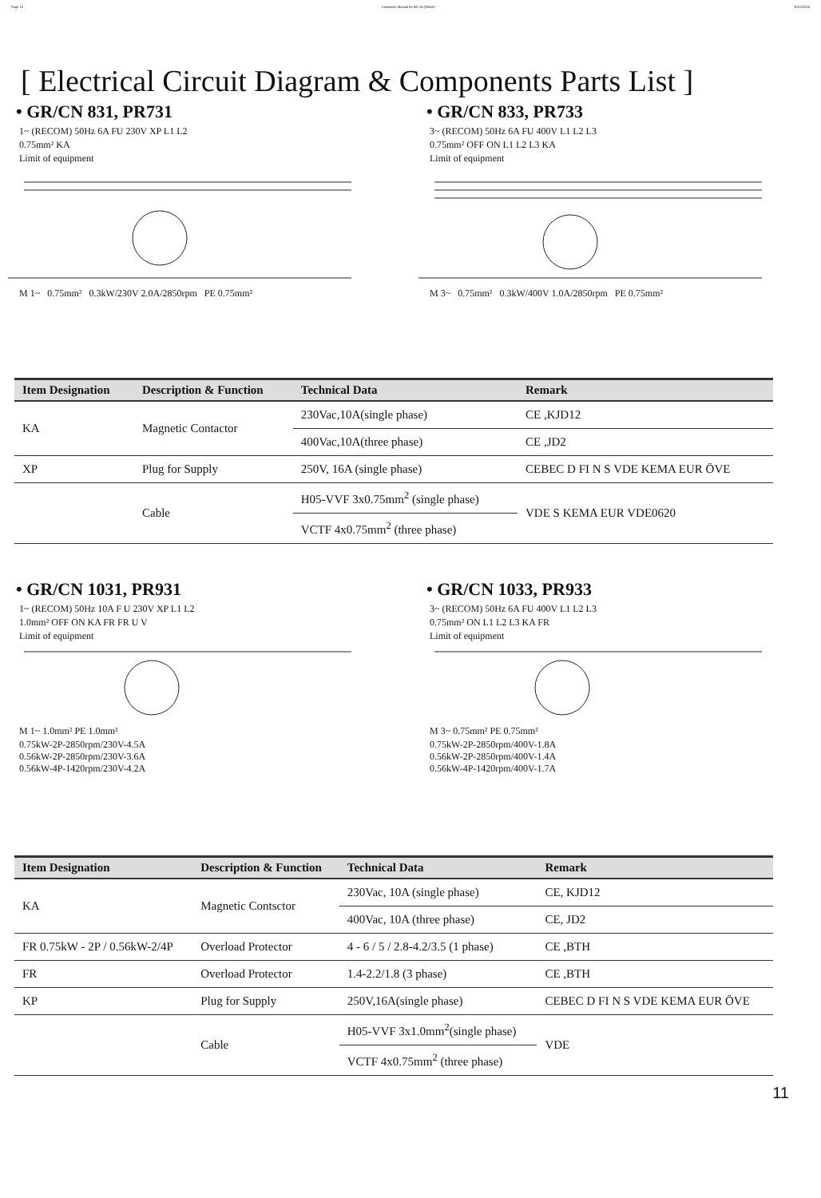Page 15 Instruction Manual for BG-10 (K8818) 30/11/2015
[ Electrical Circuit Diagram & Components Parts List ]
• GR/CN 831, PR731
1~ (RECOM) 50Hz 6A FU 230V XP L1 L2
0.75mm² KA
Limit of equipment
M 1~ 0.75mm² 0.3kW/230V 2.0A/2850rpm PE 0.75mm²
• GR/CN 833, PR733
3~ (RECOM) 50Hz 6A FU 400V L1 L2 L3
0.75mm² OFF ON L1 L2 L3 KA
Limit of equipment
M 3~ 0.75mm² 0.3kW/400V 1.0A/2850rpm PE 0.75mm²
| Item Designation | Description & Function | Technical Data | Remark |
| --- | --- | --- | --- |
| KA | Magnetic Contactor | 230Vac,10A(single phase) | CE ,KJD12 |
| | | 400Vac,10A(three phase) | CE ,JD2 |
| XP | Plug for Supply | 250V, 16A (single phase) | CEBEC D FI N S VDE KEMA EUR ÖVE |
| | Cable | H05-VVF 3x0.75mm<sup>2</sup> (single phase) | VDE S KEMA EUR VDE0620 |
| | | VCTF 4x0.75mm<sup>2</sup> (three phase) | |
• GR/CN 1031, PR931
1~ (RECOM) 50Hz 10A F U 230V XP L1 L2
1.0mm² OFF ON KA FR FR U V
Limit of equipment
M 1~ 1.0mm² PE 1.0mm²
0.75kW-2P-2850rpm/230V-4.5A
0.56kW-2P-2850rpm/230V-3.6A
0.56kW-4P-1420rpm/230V-4.2A
• GR/CN 1033, PR933
3~ (RECOM) 50Hz 6A FU 400V L1 L2 L3
0.75mm² ON L1 L2 L3 KA FR
Limit of equipment
M 3~ 0.75mm² PE 0.75mm²
0.75kW-2P-2850rpm/400V-1.8A
0.56kW-2P-2850rpm/400V-1.4A
0.56kW-4P-1420rpm/400V-1.7A
| Item Designation | Description & Function | Technical Data | Remark |
| --- | --- | --- | --- |
| KA | Magnetic Contsctor | 230Vac, 10A (single phase) | CE, KJD12 |
| | | 400Vac, 10A (three phase) | CE, JD2 |
| FR 0.75kW - 2P / 0.56kW-2/4P | Overload Protector | 4 - 6 / 5 / 2.8-4.2/3.5 (1 phase) | CE ,BTH |
| FR | Overload Protector | 1.4-2.2/1.8 (3 phase) | CE ,BTH |
| KP | Plug for Supply | 250V,16A(single phase) | CEBEC D FI N S VDE KEMA EUR ÖVE |
| | Cable | H05-VVF 3x1.0mm<sup>2</sup>(single phase) | VDE |
| | | VCTF 4x0.75mm<sup>2</sup> (three phase) | |
11